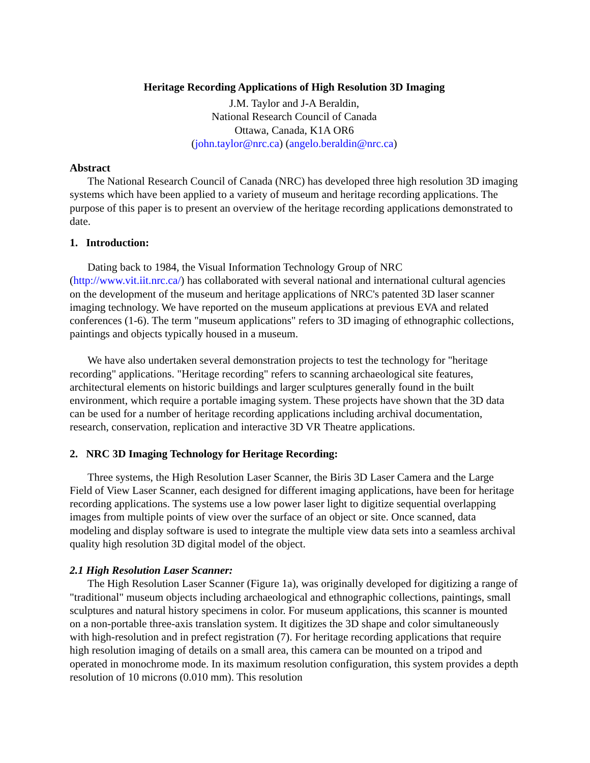Heritage Recording Applications of High Resolution 3D Imaging
J.M. Taylor and J-A Beraldin,
National Research Council of Canada
Ottawa, Canada, K1A OR6
(john.taylor@nrc.ca) (angelo.beraldin@nrc.ca)
Abstract
The National Research Council of Canada (NRC) has developed three high resolution 3D imaging systems which have been applied to a variety of museum and heritage recording applications. The purpose of this paper is to present an overview of the heritage recording applications demonstrated to date.
1. Introduction:
Dating back to 1984, the Visual Information Technology Group of NRC (http://www.vit.iit.nrc.ca/) has collaborated with several national and international cultural agencies on the development of the museum and heritage applications of NRC's patented 3D laser scanner imaging technology. We have reported on the museum applications at previous EVA and related conferences (1-6). The term "museum applications" refers to 3D imaging of ethnographic collections, paintings and objects typically housed in a museum.
We have also undertaken several demonstration projects to test the technology for "heritage recording" applications. "Heritage recording" refers to scanning archaeological site features, architectural elements on historic buildings and larger sculptures generally found in the built environment, which require a portable imaging system. These projects have shown that the 3D data can be used for a number of heritage recording applications including archival documentation, research, conservation, replication and interactive 3D VR Theatre applications.
2. NRC 3D Imaging Technology for Heritage Recording:
Three systems, the High Resolution Laser Scanner, the Biris 3D Laser Camera and the Large Field of View Laser Scanner, each designed for different imaging applications, have been for heritage recording applications. The systems use a low power laser light to digitize sequential overlapping images from multiple points of view over the surface of an object or site. Once scanned, data modeling and display software is used to integrate the multiple view data sets into a seamless archival quality high resolution 3D digital model of the object.
2.1 High Resolution Laser Scanner:
The High Resolution Laser Scanner (Figure 1a), was originally developed for digitizing a range of "traditional" museum objects including archaeological and ethnographic collections, paintings, small sculptures and natural history specimens in color. For museum applications, this scanner is mounted on a non-portable three-axis translation system. It digitizes the 3D shape and color simultaneously with high-resolution and in prefect registration (7). For heritage recording applications that require high resolution imaging of details on a small area, this camera can be mounted on a tripod and operated in monochrome mode. In its maximum resolution configuration, this system provides a depth resolution of 10 microns (0.010 mm). This resolution